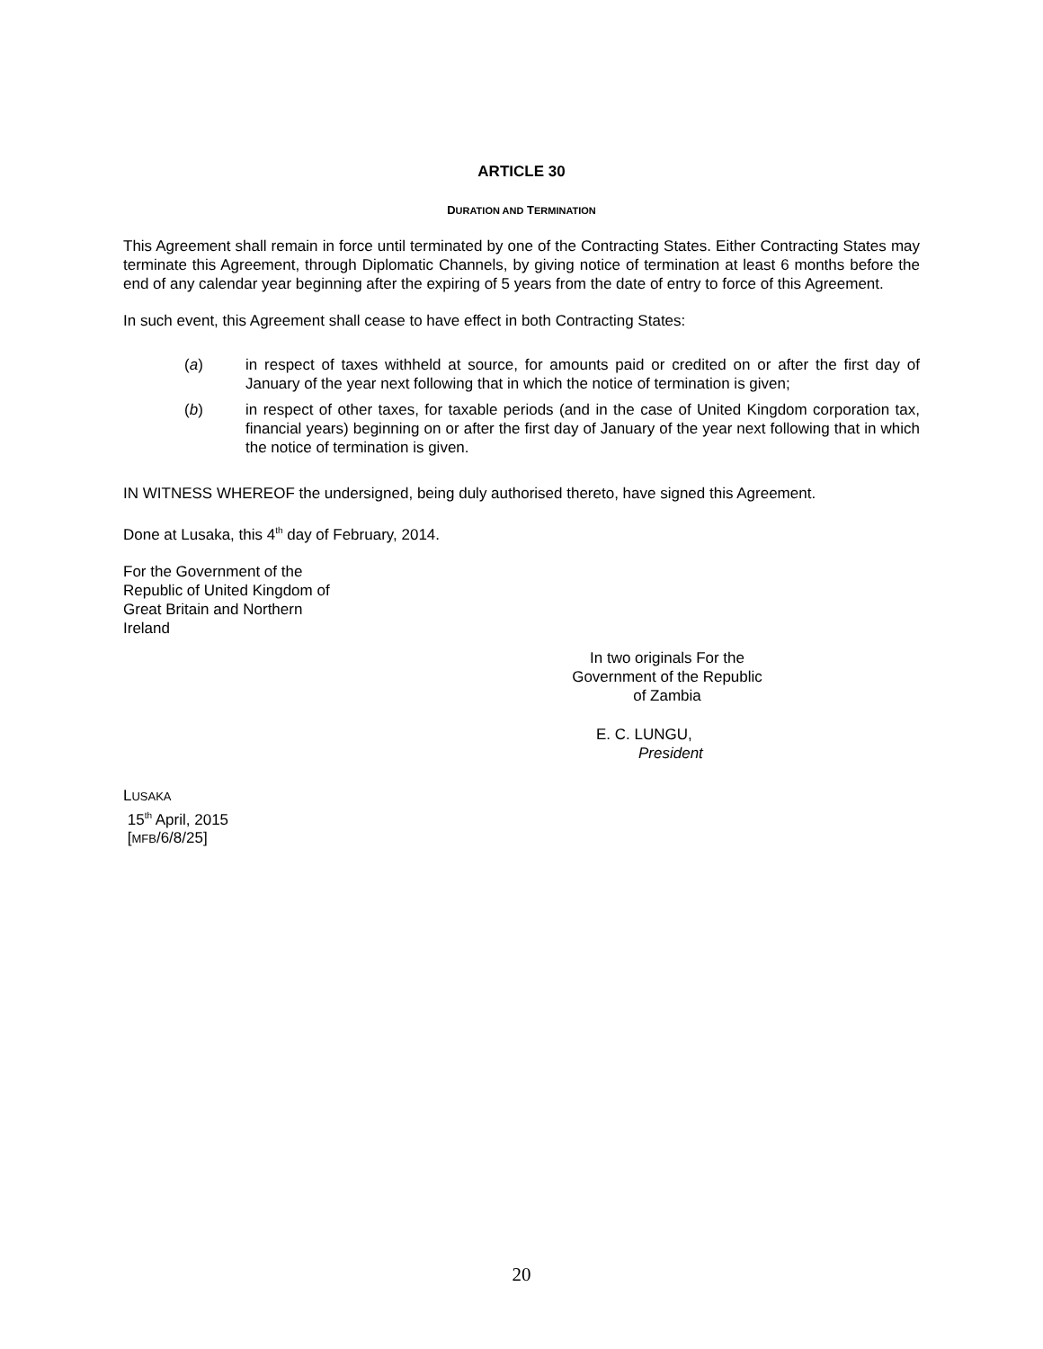ARTICLE 30
DURATION AND TERMINATION
This Agreement shall remain in force until terminated by one of the Contracting States. Either Contracting States may terminate this Agreement, through Diplomatic Channels, by giving notice of termination at least 6 months before the end of any calendar year beginning after the expiring of 5 years from the date of entry to force of this Agreement.
In such event, this Agreement shall cease to have effect in both Contracting States:
(a) in respect of taxes withheld at source, for amounts paid or credited on or after the first day of January of the year next following that in which the notice of termination is given;
(b) in respect of other taxes, for taxable periods (and in the case of United Kingdom corporation tax, financial years) beginning on or after the first day of January of the year next following that in which the notice of termination is given.
IN WITNESS WHEREOF the undersigned, being duly authorised thereto, have signed this Agreement.
Done at Lusaka, this 4<sup>th</sup> day of February, 2014.
For the Government of the
Republic of United Kingdom of
Great Britain and Northern
Ireland
In two originals For the
Government of the Republic
of Zambia
E. C. LUNGU,
President
LUSAKA
15<sup>th</sup> April, 2015
[MFB/6/8/25]
20